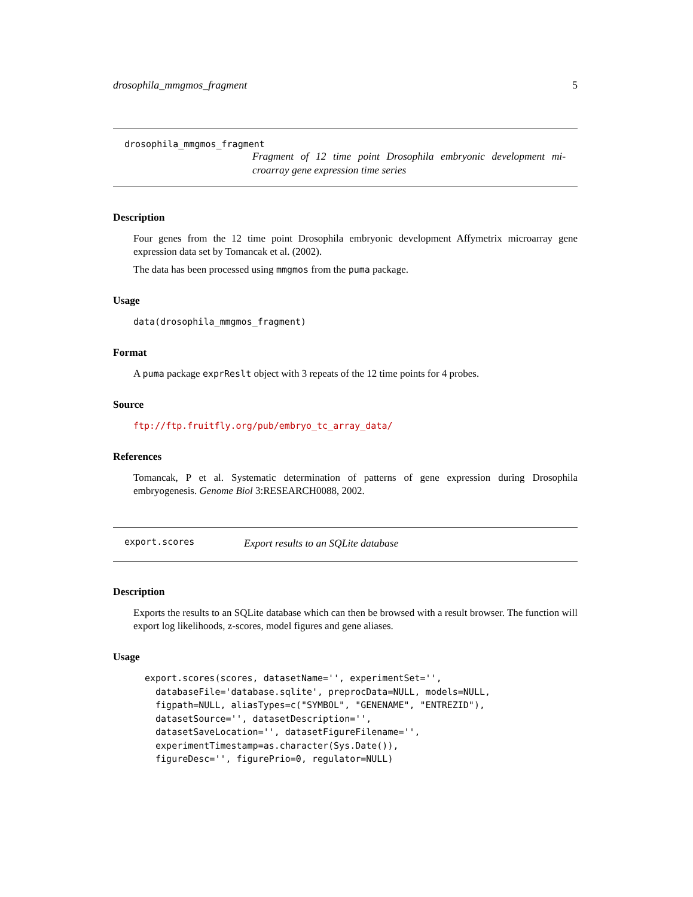drosophila_mmgmos_fragment 5
drosophila_mmgmos_fragment
Fragment of 12 time point Drosophila embryonic development mi-croarray gene expression time series
Description
Four genes from the 12 time point Drosophila embryonic development Affymetrix microarray gene expression data set by Tomancak et al. (2002).
The data has been processed using mmgmos from the puma package.
Usage
data(drosophila_mmgmos_fragment)
Format
A puma package exprReslt object with 3 repeats of the 12 time points for 4 probes.
Source
ftp://ftp.fruitfly.org/pub/embryo_tc_array_data/
References
Tomancak, P et al. Systematic determination of patterns of gene expression during Drosophila embryogenesis. Genome Biol 3:RESEARCH0088, 2002.
export.scores
Export results to an SQLite database
Description
Exports the results to an SQLite database which can then be browsed with a result browser. The function will export log likelihoods, z-scores, model figures and gene aliases.
Usage
export.scores(scores, datasetName='', experimentSet='',
  databaseFile='database.sqlite', preprocData=NULL, models=NULL,
  figpath=NULL, aliasTypes=c("SYMBOL", "GENENAME", "ENTREZID"),
  datasetSource='', datasetDescription='',
  datasetSaveLocation='', datasetFigureFilename='',
  experimentTimestamp=as.character(Sys.Date()),
  figureDesc='', figurePrio=0, regulator=NULL)